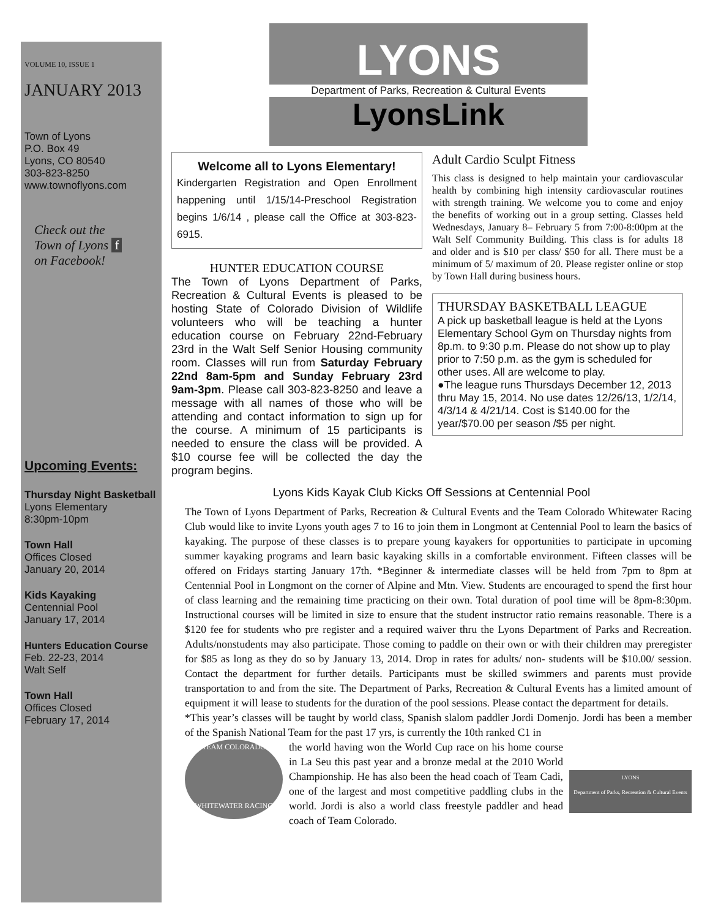VOLUME 10, ISSUE 1
JANUARY 2013
Town of Lyons
P.O. Box 49
Lyons, CO 80540
303-823-8250
www.townoflyons.com
Check out the
Town of Lyons f
on Facebook!
Upcoming Events:
Thursday Night Basketball
Lyons Elementary
8:30pm-10pm
Town Hall
Offices Closed
January 20, 2014
Kids Kayaking
Centennial Pool
January 17, 2014
Hunters Education Course
Feb. 22-23, 2014
Walt Self
Town Hall
Offices Closed
February 17, 2014
LYONS
Department of Parks, Recreation & Cultural Events
LyonsLink
Welcome all to Lyons Elementary!
Kindergarten Registration and Open Enrollment happening until 1/15/14-Preschool Registration begins 1/6/14 , please call the Office at 303-823-6915.
HUNTER EDUCATION COURSE
The Town of Lyons Department of Parks, Recreation & Cultural Events is pleased to be hosting State of Colorado Division of Wildlife volunteers who will be teaching a hunter education course on February 22nd-February 23rd in the Walt Self Senior Housing community room. Classes will run from Saturday February 22nd 8am-5pm and Sunday February 23rd 9am-3pm. Please call 303-823-8250 and leave a message with all names of those who will be attending and contact information to sign up for the course. A minimum of 15 participants is needed to ensure the class will be provided. A $10 course fee will be collected the day the program begins.
Adult Cardio Sculpt Fitness
This class is designed to help maintain your cardiovascular health by combining high intensity cardiovascular routines with strength training. We welcome you to come and enjoy the benefits of working out in a group setting. Classes held Wednesdays, January 8– February 5 from 7:00-8:00pm at the Walt Self Community Building. This class is for adults 18 and older and is $10 per class/ $50 for all. There must be a minimum of 5/ maximum of 20. Please register online or stop by Town Hall during business hours.
THURSDAY BASKETBALL LEAGUE
A pick up basketball league is held at the Lyons Elementary School Gym on Thursday nights from 8p.m. to 9:30 p.m. Please do not show up to play prior to 7:50 p.m. as the gym is scheduled for other uses. All are welcome to play.
●The league runs Thursdays December 12, 2013 thru May 15, 2014. No use dates 12/26/13, 1/2/14, 4/3/14 & 4/21/14. Cost is $140.00 for the year/$70.00 per season /$5 per night.
Lyons Kids Kayak Club Kicks Off Sessions at Centennial Pool
The Town of Lyons Department of Parks, Recreation & Cultural Events and the Team Colorado Whitewater Racing Club would like to invite Lyons youth ages 7 to 16 to join them in Longmont at Centennial Pool to learn the basics of kayaking. The purpose of these classes is to prepare young kayakers for opportunities to participate in upcoming summer kayaking programs and learn basic kayaking skills in a comfortable environment. Fifteen classes will be offered on Fridays starting January 17th. *Beginner & intermediate classes will be held from 7pm to 8pm at Centennial Pool in Longmont on the corner of Alpine and Mtn. View. Students are encouraged to spend the first hour of class learning and the remaining time practicing on their own. Total duration of pool time will be 8pm-8:30pm. Instructional courses will be limited in size to ensure that the student instructor ratio remains reasonable. There is a $120 fee for students who pre register and a required waiver thru the Lyons Department of Parks and Recreation. Adults/nonstudents may also participate. Those coming to paddle on their own or with their children may preregister for $85 as long as they do so by January 13, 2014. Drop in rates for adults/ non- students will be $10.00/ session. Contact the department for further details. Participants must be skilled swimmers and parents must provide transportation to and from the site. The Department of Parks, Recreation & Cultural Events has a limited amount of equipment it will lease to students for the duration of the pool sessions. Please contact the department for details.
*This year’s classes will be taught by world class, Spanish slalom paddler Jordi Domenjo. Jordi has been a member of the Spanish National Team for the past 17 yrs, is currently the 10th ranked C1 in
TEAM COLORADO
WHITEWATER RACING
the world having won the World Cup race on his home course in La Seu this past year and a bronze medal at the 2010 World Championship. He has also been the head coach of Team Cadi, one of the largest and most competitive paddling clubs in the world. Jordi is also a world class freestyle paddler and head coach of Team Colorado.
LYONS
Department of Parks, Recreation & Cultural Events